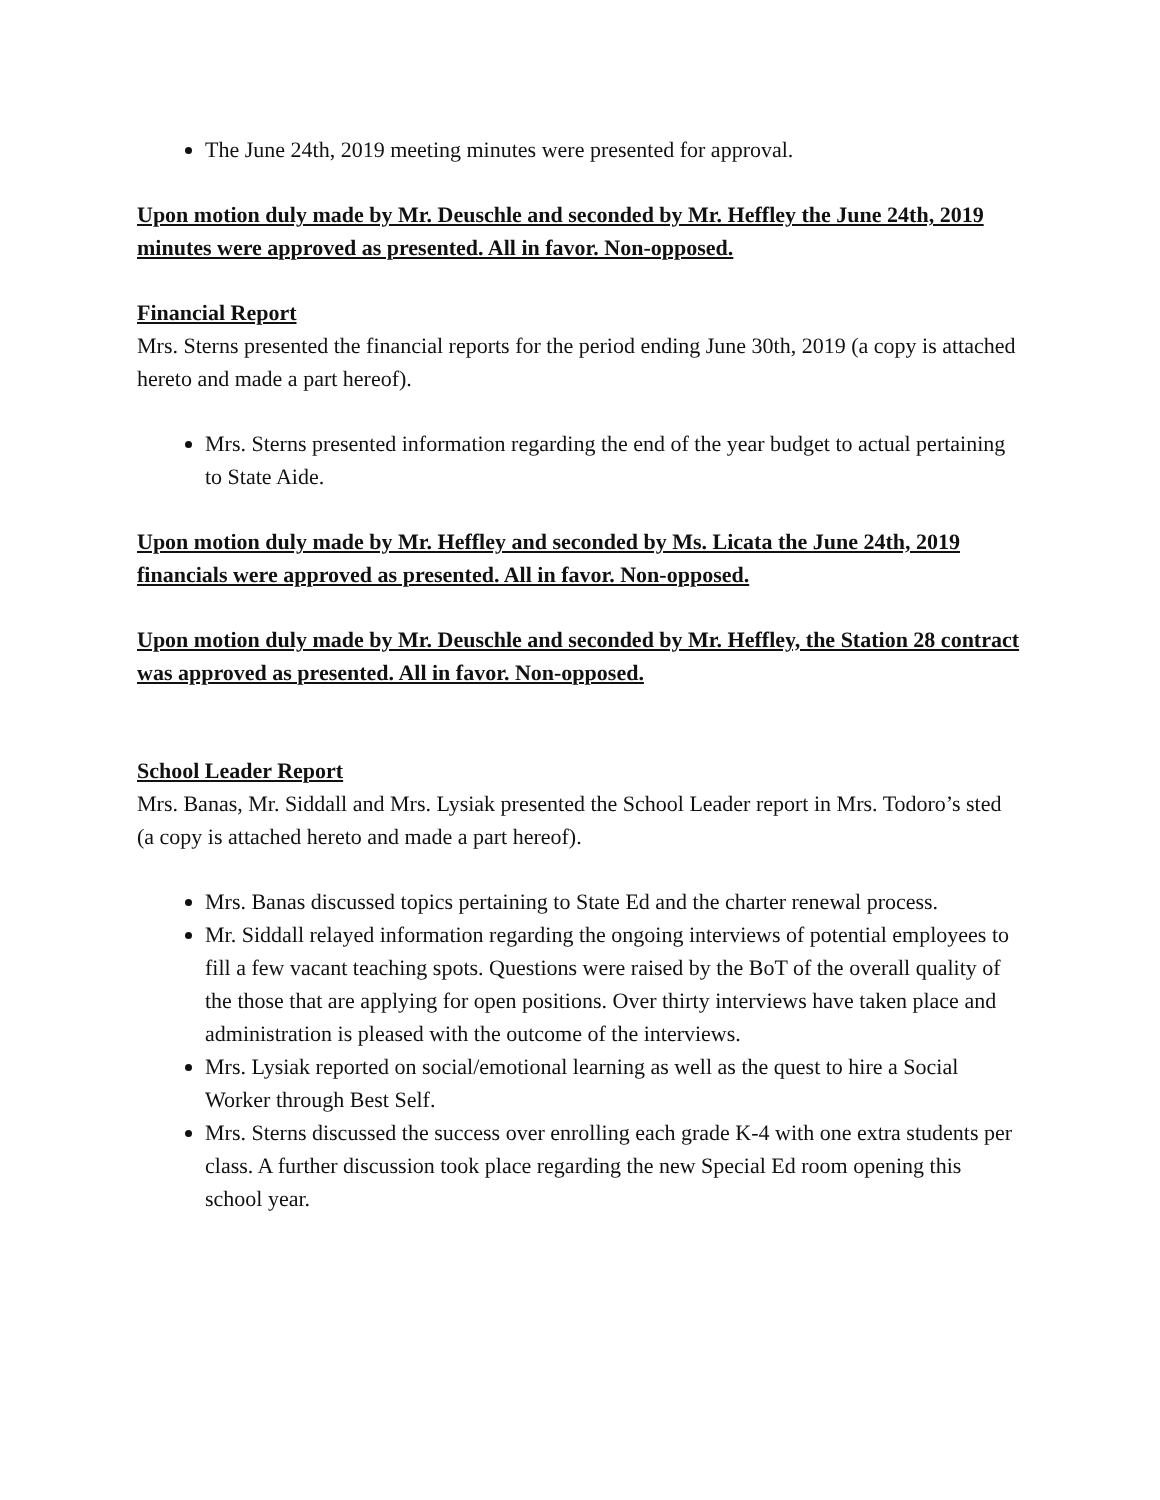The June 24th, 2019 meeting minutes were presented for approval.
Upon motion duly made by Mr. Deuschle and seconded by Mr. Heffley the June 24th, 2019 minutes were approved as presented. All in favor. Non-opposed.
Financial Report
Mrs. Sterns presented the financial reports for the period ending June 30th, 2019 (a copy is attached hereto and made a part hereof).
Mrs. Sterns presented information regarding the end of the year budget to actual pertaining to State Aide.
Upon motion duly made by Mr. Heffley and seconded by Ms. Licata the June 24th, 2019 financials were approved as presented. All in favor. Non-opposed.
Upon motion duly made by Mr. Deuschle and seconded by Mr. Heffley, the Station 28 contract was approved as presented. All in favor. Non-opposed.
School Leader Report
Mrs. Banas, Mr. Siddall and Mrs. Lysiak presented the School Leader report in Mrs. Todoro’s sted (a copy is attached hereto and made a part hereof).
Mrs. Banas discussed topics pertaining to State Ed and the charter renewal process.
Mr. Siddall relayed information regarding the ongoing interviews of potential employees to fill a few vacant teaching spots. Questions were raised by the BoT of the overall quality of the those that are applying for open positions. Over thirty interviews have taken place and administration is pleased with the outcome of the interviews.
Mrs. Lysiak reported on social/emotional learning as well as the quest to hire a Social Worker through Best Self.
Mrs. Sterns discussed the success over enrolling each grade K-4 with one extra students per class. A further discussion took place regarding the new Special Ed room opening this school year.